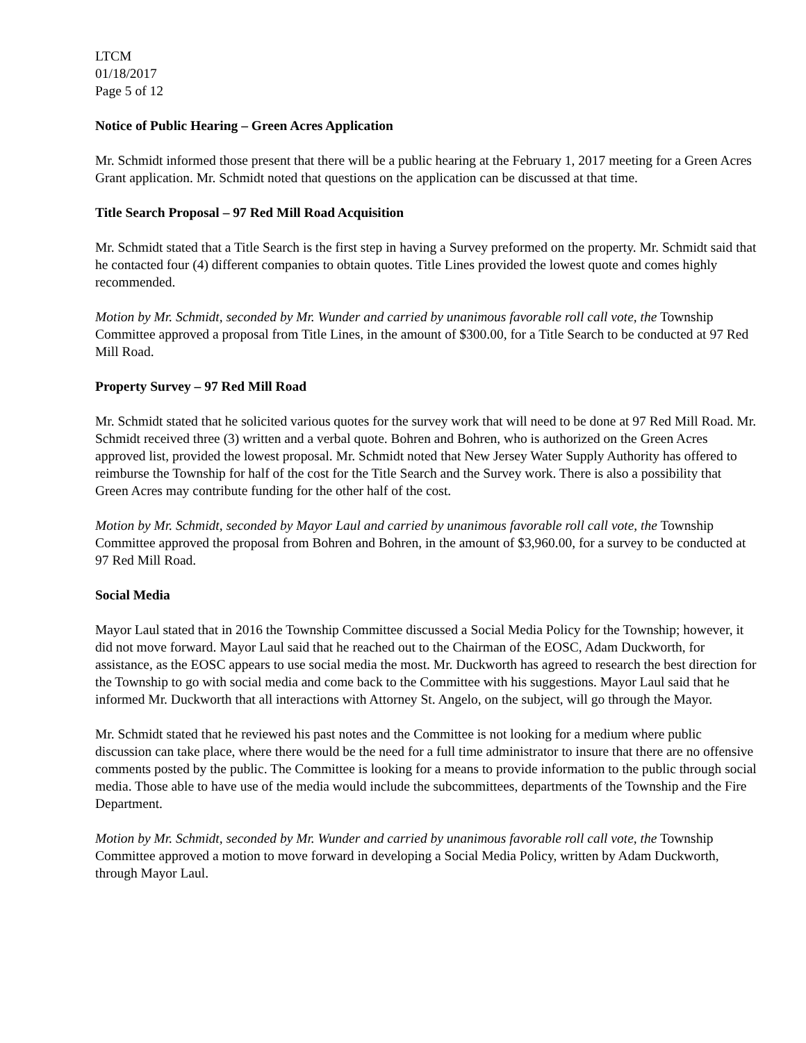LTCM
01/18/2017
Page 5 of 12
Notice of Public Hearing – Green Acres Application
Mr. Schmidt informed those present that there will be a public hearing at the February 1, 2017 meeting for a Green Acres Grant application. Mr. Schmidt noted that questions on the application can be discussed at that time.
Title Search Proposal – 97 Red Mill Road Acquisition
Mr. Schmidt stated that a Title Search is the first step in having a Survey preformed on the property. Mr. Schmidt said that he contacted four (4) different companies to obtain quotes. Title Lines provided the lowest quote and comes highly recommended.
Motion by Mr. Schmidt, seconded by Mr. Wunder and carried by unanimous favorable roll call vote, the Township Committee approved a proposal from Title Lines, in the amount of $300.00, for a Title Search to be conducted at 97 Red Mill Road.
Property Survey – 97 Red Mill Road
Mr. Schmidt stated that he solicited various quotes for the survey work that will need to be done at 97 Red Mill Road. Mr. Schmidt received three (3) written and a verbal quote. Bohren and Bohren, who is authorized on the Green Acres approved list, provided the lowest proposal. Mr. Schmidt noted that New Jersey Water Supply Authority has offered to reimburse the Township for half of the cost for the Title Search and the Survey work. There is also a possibility that Green Acres may contribute funding for the other half of the cost.
Motion by Mr. Schmidt, seconded by Mayor Laul and carried by unanimous favorable roll call vote, the Township Committee approved the proposal from Bohren and Bohren, in the amount of $3,960.00, for a survey to be conducted at 97 Red Mill Road.
Social Media
Mayor Laul stated that in 2016 the Township Committee discussed a Social Media Policy for the Township; however, it did not move forward. Mayor Laul said that he reached out to the Chairman of the EOSC, Adam Duckworth, for assistance, as the EOSC appears to use social media the most. Mr. Duckworth has agreed to research the best direction for the Township to go with social media and come back to the Committee with his suggestions. Mayor Laul said that he informed Mr. Duckworth that all interactions with Attorney St. Angelo, on the subject, will go through the Mayor.
Mr. Schmidt stated that he reviewed his past notes and the Committee is not looking for a medium where public discussion can take place, where there would be the need for a full time administrator to insure that there are no offensive comments posted by the public. The Committee is looking for a means to provide information to the public through social media. Those able to have use of the media would include the subcommittees, departments of the Township and the Fire Department.
Motion by Mr. Schmidt, seconded by Mr. Wunder and carried by unanimous favorable roll call vote, the Township Committee approved a motion to move forward in developing a Social Media Policy, written by Adam Duckworth, through Mayor Laul.